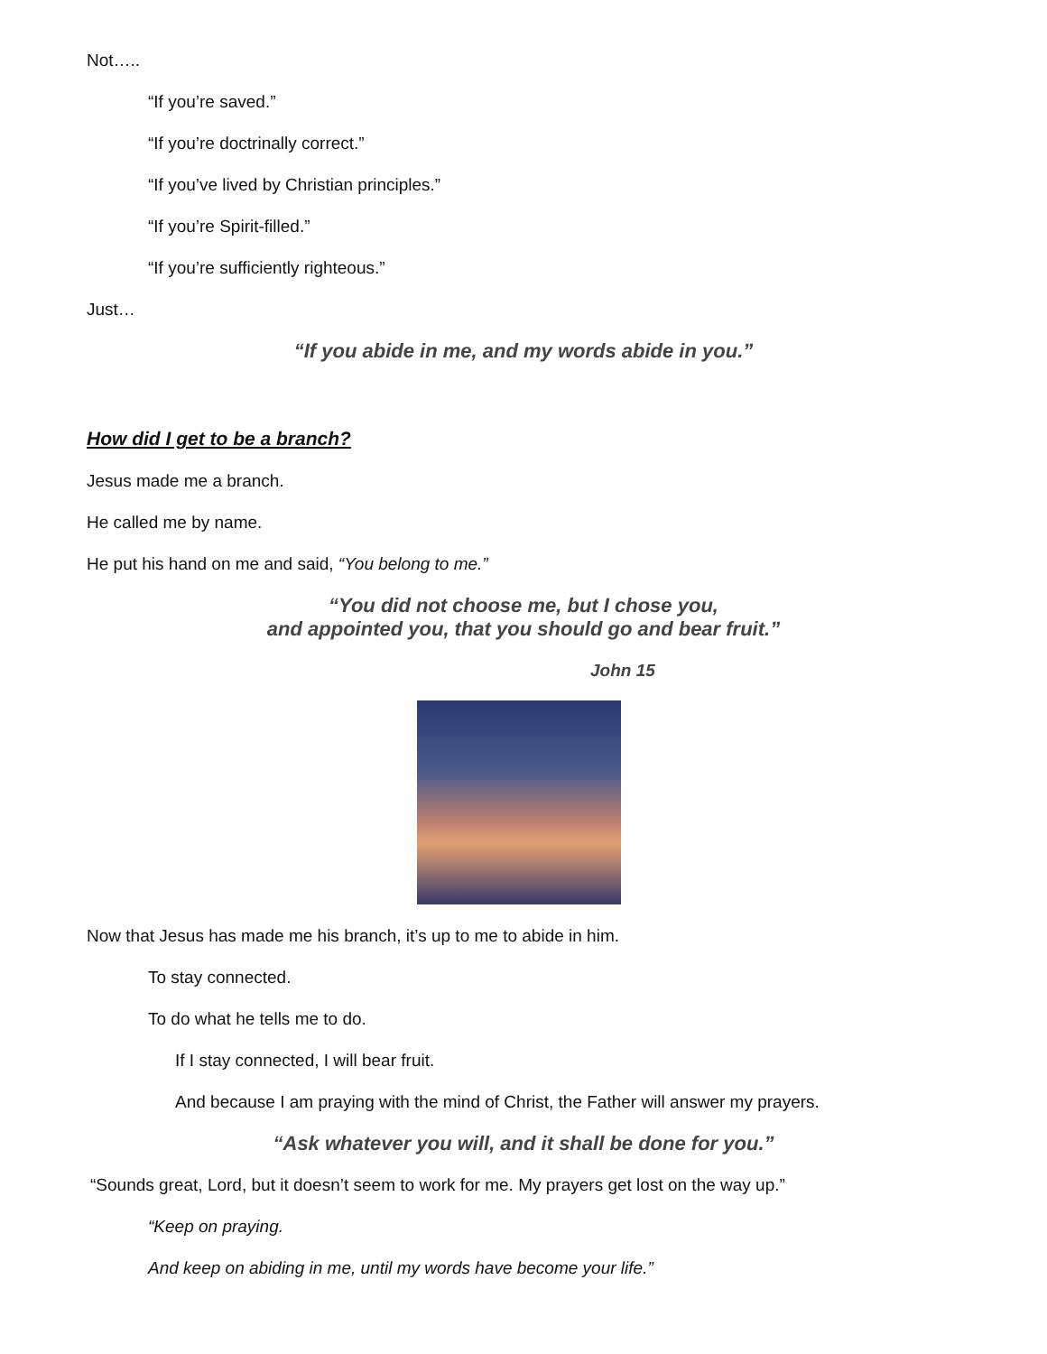Not…..
“If you’re saved.”
“If you’re doctrinally correct.”
“If you’ve lived by Christian principles.”
“If you’re Spirit-filled.”
“If you’re sufficiently righteous.”
Just…
“If you abide in me, and my words abide in you.”
How did I get to be a branch?
Jesus made me a branch.
He called me by name.
He put his hand on me and said, “You belong to me.”
“You did not choose me, but I chose you,
and appointed you, that you should go and bear fruit.”
John 15
Now that Jesus has made me his branch, it’s up to me to abide in him.
To stay connected.
To do what he tells me to do.
If I stay connected, I will bear fruit.
And because I am praying with the mind of Christ, the Father will answer my prayers.
“Ask whatever you will, and it shall be done for you.”
“Sounds great, Lord, but it doesn’t seem to work for me. My prayers get lost on the way up.”
“Keep on praying.
And keep on abiding in me, until my words have become your life.”